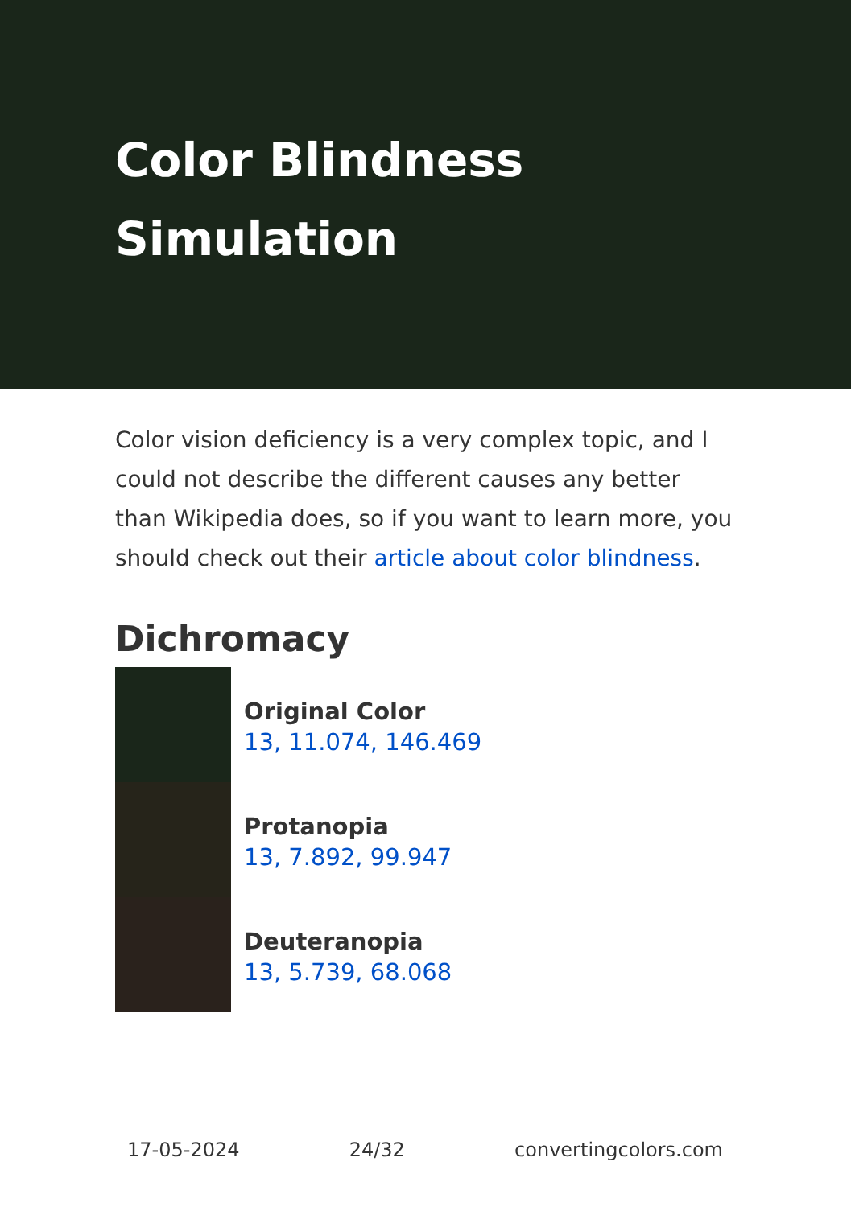Color Blindness Simulation
Color vision deficiency is a very complex topic, and I could not describe the different causes any better than Wikipedia does, so if you want to learn more, you should check out their article about color blindness.
Dichromacy
Original Color
13, 11.074, 146.469
Protanopia
13, 7.892, 99.947
Deuteranopia
13, 5.739, 68.068
17-05-2024 24/32 convertingcolors.com